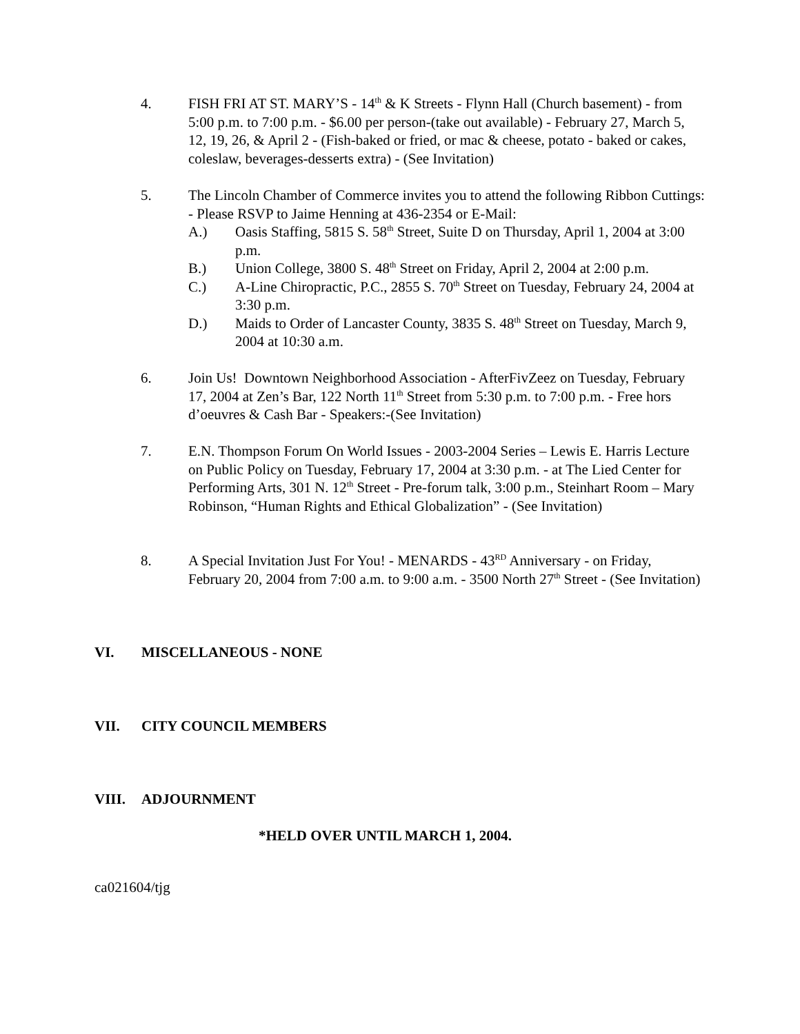4. FISH FRI AT ST. MARY’S - 14<sup>th</sup> & K Streets - Flynn Hall (Church basement) - from 5:00 p.m. to 7:00 p.m. - $6.00 per person-(take out available) - February 27, March 5, 12, 19, 26, & April 2 - (Fish-baked or fried, or mac & cheese, potato - baked or cakes, coleslaw, beverages-desserts extra) - (See Invitation)
5. The Lincoln Chamber of Commerce invites you to attend the following Ribbon Cuttings: - Please RSVP to Jaime Henning at 436-2354 or E-Mail:
A.) Oasis Staffing, 5815 S. 58<sup>th</sup> Street, Suite D on Thursday, April 1, 2004 at 3:00 p.m.
B.) Union College, 3800 S. 48<sup>th</sup> Street on Friday, April 2, 2004 at 2:00 p.m.
C.) A-Line Chiropractic, P.C., 2855 S. 70<sup>th</sup> Street on Tuesday, February 24, 2004 at 3:30 p.m.
D.) Maids to Order of Lancaster County, 3835 S. 48<sup>th</sup> Street on Tuesday, March 9, 2004 at 10:30 a.m.
6. Join Us! Downtown Neighborhood Association - AfterFivZeez on Tuesday, February 17, 2004 at Zen’s Bar, 122 North 11<sup>th</sup> Street from 5:30 p.m. to 7:00 p.m. - Free hors d’oeuvres & Cash Bar - Speakers:-(See Invitation)
7. E.N. Thompson Forum On World Issues - 2003-2004 Series – Lewis E. Harris Lecture on Public Policy on Tuesday, February 17, 2004 at 3:30 p.m. - at The Lied Center for Performing Arts, 301 N. 12<sup>th</sup> Street - Pre-forum talk, 3:00 p.m., Steinhart Room – Mary Robinson, “Human Rights and Ethical Globalization” - (See Invitation)
8. A Special Invitation Just For You! - MENARDS - 43<sup>RD</sup> Anniversary - on Friday, February 20, 2004 from 7:00 a.m. to 9:00 a.m. - 3500 North 27<sup>th</sup> Street - (See Invitation)
VI. MISCELLANEOUS - NONE
VII. CITY COUNCIL MEMBERS
VIII. ADJOURNMENT
*HELD OVER UNTIL MARCH 1, 2004.
ca021604/tjg